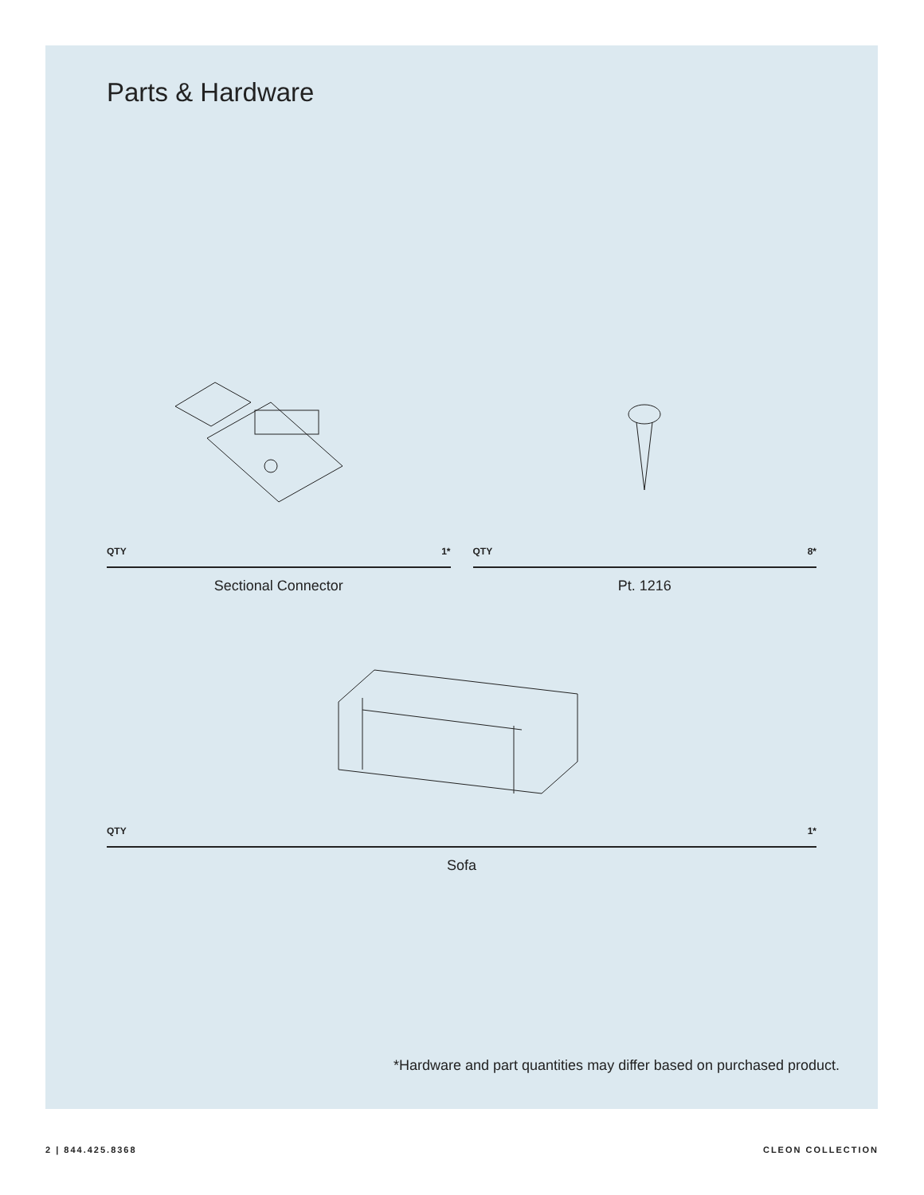Parts & Hardware
QTY 1*
Sectional Connector
QTY 8*
Pt. 1216
QTY 1*
Sofa
*Hardware and part quantities may differ based on purchased product.
2 | 844.425.8368 CLEON COLLECTION